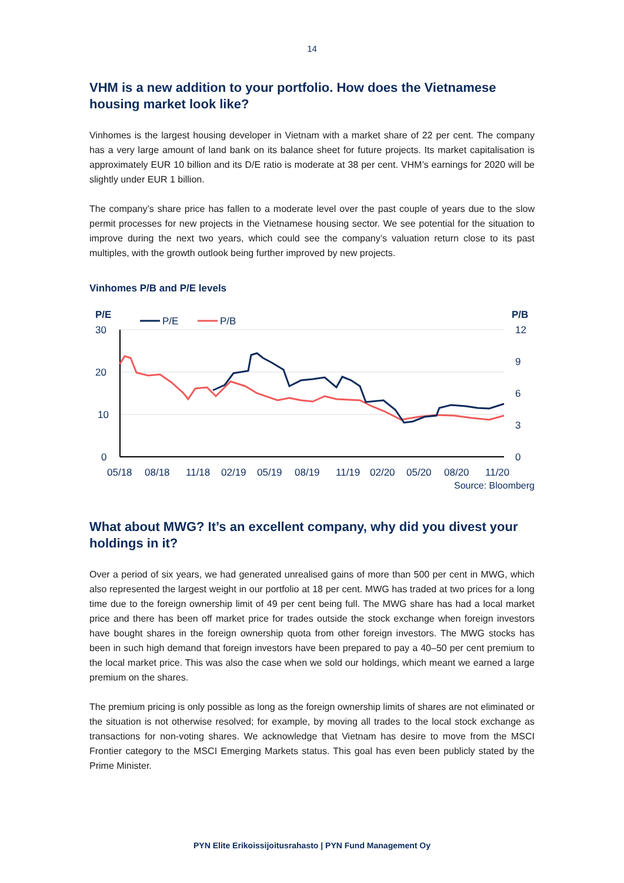14
VHM is a new addition to your portfolio. How does the Vietnamese housing market look like?
Vinhomes is the largest housing developer in Vietnam with a market share of 22 per cent. The company has a very large amount of land bank on its balance sheet for future projects. Its market capitalisation is approximately EUR 10 billion and its D/E ratio is moderate at 38 per cent. VHM’s earnings for 2020 will be slightly under EUR 1 billion.
The company’s share price has fallen to a moderate level over the past couple of years due to the slow permit processes for new projects in the Vietnamese housing sector. We see potential for the situation to improve during the next two years, which could see the company’s valuation return close to its past multiples, with the growth outlook being further improved by new projects.
Vinhomes P/B and P/E levels
P/E
P/B
P/E
P/B
30
20
10
0
12
9
6
3
0
05/18
08/18
11/18
02/19
05/19
08/19
11/19
02/20
05/20
08/20
11/20
Source: Bloomberg
What about MWG? It’s an excellent company, why did you divest your holdings in it?
Over a period of six years, we had generated unrealised gains of more than 500 per cent in MWG, which also represented the largest weight in our portfolio at 18 per cent. MWG has traded at two prices for a long time due to the foreign ownership limit of 49 per cent being full. The MWG share has had a local market price and there has been off market price for trades outside the stock exchange when foreign investors have bought shares in the foreign ownership quota from other foreign investors. The MWG stocks has been in such high demand that foreign investors have been prepared to pay a 40–50 per cent premium to the local market price. This was also the case when we sold our holdings, which meant we earned a large premium on the shares.
The premium pricing is only possible as long as the foreign ownership limits of shares are not eliminated or the situation is not otherwise resolved; for example, by moving all trades to the local stock exchange as transactions for non-voting shares. We acknowledge that Vietnam has desire to move from the MSCI Frontier category to the MSCI Emerging Markets status. This goal has even been publicly stated by the Prime Minister.
PYN Elite Erikoissijoitusrahasto | PYN Fund Management Oy